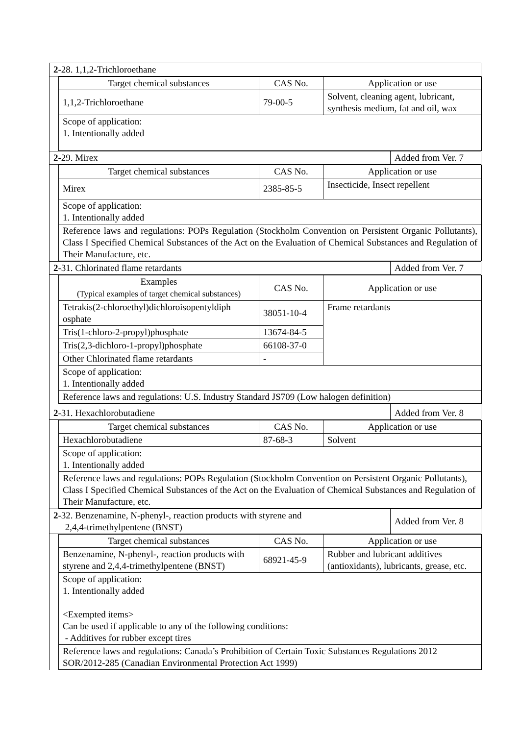| 2 -28. 1,1,2-Trichloroethane |
| Target chemical substances | CAS No. | Application or use |
| --- | --- | --- |
| 1,1,2-Trichloroethane | 79-00-5 | Solvent, cleaning agent, lubricant, synthesis medium, fat and oil, wax |
| Scope of application: 1. Intentionally added | | |
| 2 -29. Mirex | Added from Ver. 7 |
| Target chemical substances | CAS No. | Application or use |
| --- | --- | --- |
| Mirex | 2385-85-5 | Insecticide, Insect repellent |
| Scope of application: 1. Intentionally added | | |
| Reference laws and regulations: POPs Regulation (Stockholm Convention on Persistent Organic Pollutants), Class I Specified Chemical Substances of the Act on the Evaluation of Chemical Substances and Regulation of Their Manufacture, etc. | | |
| 2 -31. Chlorinated flame retardants | Added from Ver. 7 |
| Examples (Typical examples of target chemical substances) | CAS No. | Application or use |
| --- | --- | --- |
| Tetrakis(2-chloroethyl)dichloroisopentyldiph osphate | 38051-10-4 | Frame retardants |
| Tris(1-chloro-2-propyl)phosphate | 13674-84-5 | |
| Tris(2,3-dichloro-1-propyl)phosphate | 66108-37-0 | |
| Other Chlorinated flame retardants | - | |
| Scope of application: 1. Intentionally added | | |
| Reference laws and regulations: U.S. Industry Standard JS709 (Low halogen definition) | | |
| 2 -31. Hexachlorobutadiene | Added from Ver. 8 |
| Target chemical substances | CAS No. | Application or use |
| --- | --- | --- |
| Hexachlorobutadiene | 87-68-3 | Solvent |
| Scope of application: 1. Intentionally added | | |
| Reference laws and regulations: POPs Regulation (Stockholm Convention on Persistent Organic Pollutants), Class I Specified Chemical Substances of the Act on the Evaluation of Chemical Substances and Regulation of Their Manufacture, etc. | | |
| 2 -32. Benzenamine, N-phenyl-, reaction products with styrene and 2,4,4-trimethylpentene (BNST) | Added from Ver. 8 |
| Target chemical substances | CAS No. | Application or use |
| --- | --- | --- |
| Benzenamine, N-phenyl-, reaction products with styrene and 2,4,4-trimethylpentene (BNST) | 68921-45-9 | Rubber and lubricant additives (antioxidants), lubricants, grease, etc. |
| Scope of application: 1. Intentionally added <Exempted items> Can be used if applicable to any of the following conditions: - Additives for rubber except tires | | |
| Reference laws and regulations: Canada’s Prohibition of Certain Toxic Substances Regulations 2012 SOR/2012-285 (Canadian Environmental Protection Act 1999) | | |